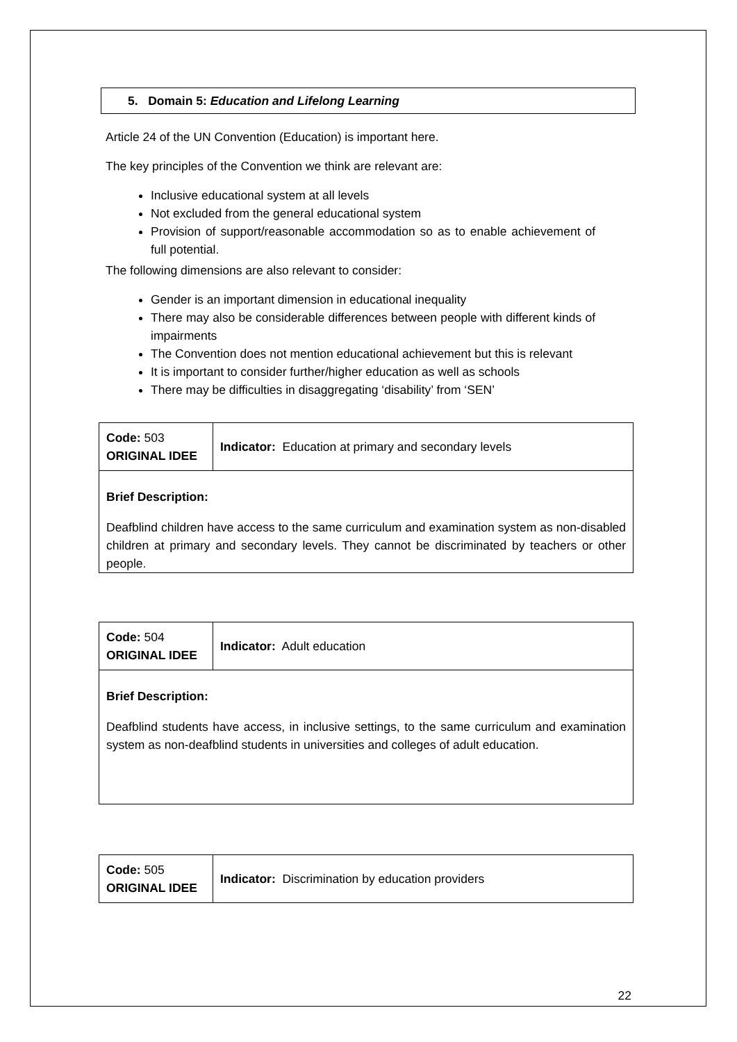5. Domain 5: Education and Lifelong Learning
Article 24 of the UN Convention (Education) is important here.
The key principles of the Convention we think are relevant are:
Inclusive educational system at all levels
Not excluded from the general educational system
Provision of support/reasonable accommodation so as to enable achievement of full potential.
The following dimensions are also relevant to consider:
Gender is an important dimension in educational inequality
There may also be considerable differences between people with different kinds of impairments
The Convention does not mention educational achievement but this is relevant
It is important to consider further/higher education as well as schools
There may be difficulties in disaggregating ‘disability’ from ‘SEN’
| Code: 503 ORIGINAL IDEE | Indicator: Education at primary and secondary levels |
| Brief Description: Deafblind children have access to the same curriculum and examination system as non-disabled children at primary and secondary levels. They cannot be discriminated by teachers or other people. | |
| Code: 504 ORIGINAL IDEE | Indicator: Adult education |
| Brief Description: Deafblind students have access, in inclusive settings, to the same curriculum and examination system as non-deafblind students in universities and colleges of adult education. | |
| Code: 505 ORIGINAL IDEE | Indicator: Discrimination by education providers |
22